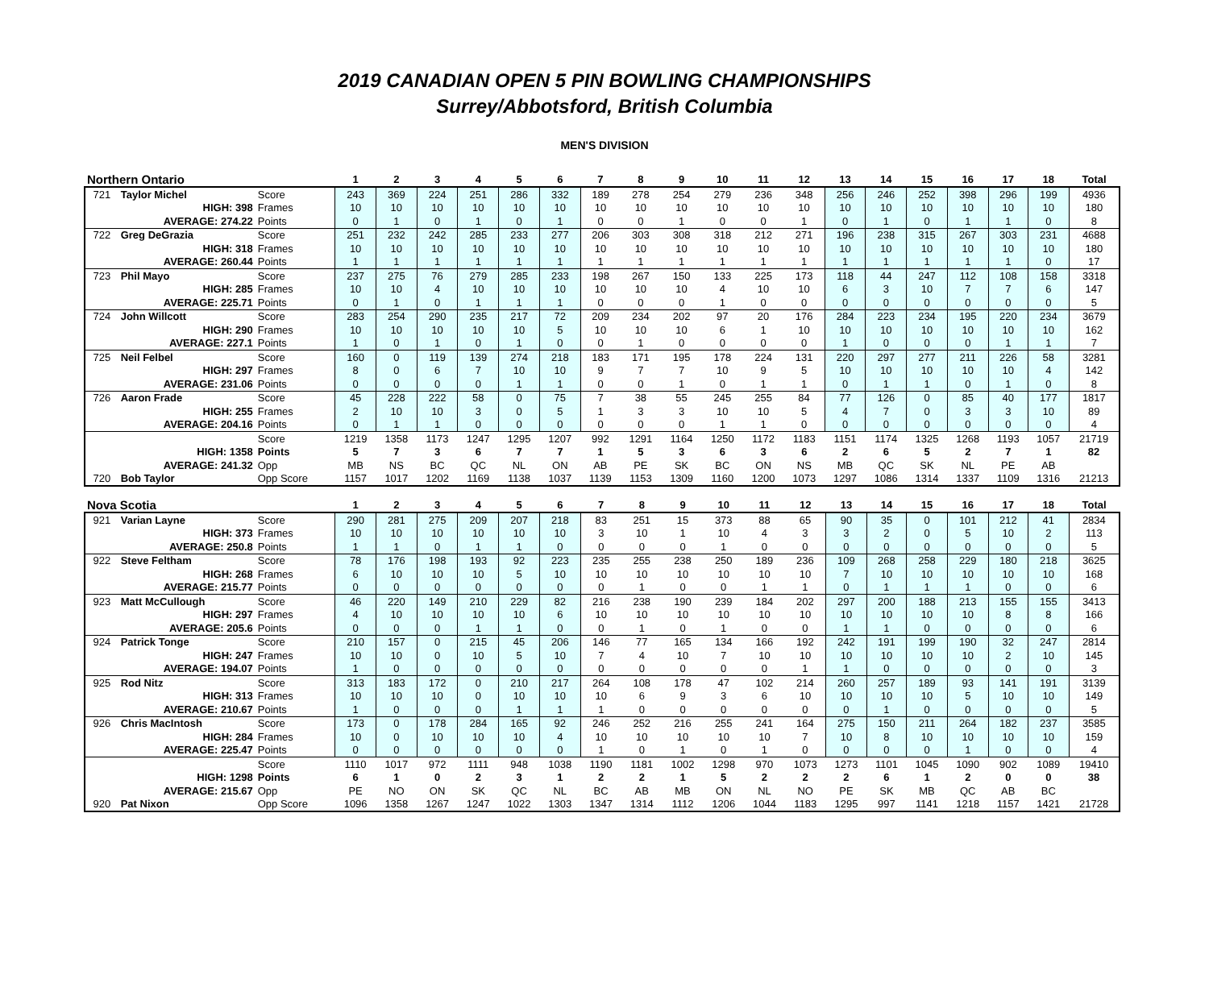2019 CANADIAN OPEN 5 PIN BOWLING CHAMPIONSHIPS
Surrey/Abbotsford, British Columbia
MEN'S DIVISION
| Northern Ontario | | | 1 | 2 | 3 | 4 | 5 | 6 | 7 | 8 | 9 | 10 | 11 | 12 | 13 | 14 | 15 | 16 | 17 | 18 | Total |
| --- | --- | --- | --- | --- | --- | --- | --- | --- | --- | --- | --- | --- | --- | --- | --- | --- | --- | --- | --- | --- | --- |
| 721 | Taylor Michel | Score | 243 | 369 | 224 | 251 | 286 | 332 | 189 | 278 | 254 | 279 | 236 | 348 | 256 | 246 | 252 | 398 | 296 | 199 | 4936 |
| | HIGH: 398 | Frames | 10 | 10 | 10 | 10 | 10 | 10 | 10 | 10 | 10 | 10 | 10 | 10 | 10 | 10 | 10 | 10 | 10 | 10 | 180 |
| | AVERAGE: 274.22 | Points | 0 | 1 | 0 | 1 | 0 | 1 | 0 | 0 | 1 | 0 | 0 | 1 | 0 | 1 | 0 | 1 | 1 | 0 | 8 |
| 722 | Greg DeGrazia | Score | 251 | 232 | 242 | 285 | 233 | 277 | 206 | 303 | 308 | 318 | 212 | 271 | 196 | 238 | 315 | 267 | 303 | 231 | 4688 |
| | HIGH: 318 | Frames | 10 | 10 | 10 | 10 | 10 | 10 | 10 | 10 | 10 | 10 | 10 | 10 | 10 | 10 | 10 | 10 | 10 | 10 | 180 |
| | AVERAGE: 260.44 | Points | 1 | 1 | 1 | 1 | 1 | 1 | 1 | 1 | 1 | 1 | 1 | 1 | 1 | 1 | 1 | 1 | 1 | 0 | 17 |
| 723 | Phil Mayo | Score | 237 | 275 | 76 | 279 | 285 | 233 | 198 | 267 | 150 | 133 | 225 | 173 | 118 | 44 | 247 | 112 | 108 | 158 | 3318 |
| | HIGH: 285 | Frames | 10 | 10 | 4 | 10 | 10 | 10 | 10 | 10 | 10 | 4 | 10 | 10 | 6 | 3 | 10 | 7 | 7 | 6 | 147 |
| | AVERAGE: 225.71 | Points | 0 | 1 | 0 | 1 | 1 | 1 | 0 | 0 | 0 | 1 | 0 | 0 | 0 | 0 | 0 | 0 | 0 | 0 | 5 |
| 724 | John Willcott | Score | 283 | 254 | 290 | 235 | 217 | 72 | 209 | 234 | 202 | 97 | 20 | 176 | 284 | 223 | 234 | 195 | 220 | 234 | 3679 |
| | HIGH: 290 | Frames | 10 | 10 | 10 | 10 | 10 | 5 | 10 | 10 | 10 | 6 | 1 | 10 | 10 | 10 | 10 | 10 | 10 | 10 | 162 |
| | AVERAGE: 227.1 | Points | 1 | 0 | 1 | 0 | 1 | 0 | 0 | 1 | 0 | 0 | 0 | 0 | 1 | 0 | 0 | 0 | 1 | 1 | 7 |
| 725 | Neil Felbel | Score | 160 | 0 | 119 | 139 | 274 | 218 | 183 | 171 | 195 | 178 | 224 | 131 | 220 | 297 | 277 | 211 | 226 | 58 | 3281 |
| | HIGH: 297 | Frames | 8 | 0 | 6 | 7 | 10 | 10 | 9 | 7 | 7 | 10 | 9 | 5 | 10 | 10 | 10 | 10 | 10 | 4 | 142 |
| | AVERAGE: 231.06 | Points | 0 | 0 | 0 | 0 | 1 | 1 | 0 | 0 | 1 | 0 | 1 | 1 | 0 | 1 | 1 | 0 | 1 | 0 | 8 |
| 726 | Aaron Frade | Score | 45 | 228 | 222 | 58 | 0 | 75 | 7 | 38 | 55 | 245 | 255 | 84 | 77 | 126 | 0 | 85 | 40 | 177 | 1817 |
| | HIGH: 255 | Frames | 2 | 10 | 10 | 3 | 0 | 5 | 1 | 3 | 3 | 10 | 10 | 5 | 4 | 7 | 0 | 3 | 3 | 10 | 89 |
| | AVERAGE: 204.16 | Points | 0 | 1 | 1 | 0 | 0 | 0 | 0 | 0 | 0 | 1 | 1 | 0 | 0 | 0 | 0 | 0 | 0 | 0 | 4 |
| | | Score | 1219 | 1358 | 1173 | 1247 | 1295 | 1207 | 992 | 1291 | 1164 | 1250 | 1172 | 1183 | 1151 | 1174 | 1325 | 1268 | 1193 | 1057 | 21719 |
| | HIGH: 1358 | Points | 5 | 7 | 3 | 6 | 7 | 7 | 1 | 5 | 3 | 6 | 3 | 6 | 2 | 6 | 5 | 2 | 7 | 1 | 82 |
| | AVERAGE: 241.32 | Opp | MB | NS | BC | QC | NL | ON | AB | PE | SK | BC | ON | NS | MB | QC | SK | NL | PE | AB | |
| 720 | Bob Taylor | Opp Score | 1157 | 1017 | 1202 | 1169 | 1138 | 1037 | 1139 | 1153 | 1309 | 1160 | 1200 | 1073 | 1297 | 1086 | 1314 | 1337 | 1109 | 1316 | 21213 |
| Nova Scotia | | | 1 | 2 | 3 | 4 | 5 | 6 | 7 | 8 | 9 | 10 | 11 | 12 | 13 | 14 | 15 | 16 | 17 | 18 | Total |
| --- | --- | --- | --- | --- | --- | --- | --- | --- | --- | --- | --- | --- | --- | --- | --- | --- | --- | --- | --- | --- | --- |
| 921 | Varian Layne | Score | 290 | 281 | 275 | 209 | 207 | 218 | 83 | 251 | 15 | 373 | 88 | 65 | 90 | 35 | 0 | 101 | 212 | 41 | 2834 |
| | HIGH: 373 | Frames | 10 | 10 | 10 | 10 | 10 | 10 | 3 | 10 | 1 | 10 | 4 | 3 | 3 | 2 | 0 | 5 | 10 | 2 | 113 |
| | AVERAGE: 250.8 | Points | 1 | 1 | 0 | 1 | 1 | 0 | 0 | 0 | 0 | 1 | 0 | 0 | 0 | 0 | 0 | 0 | 0 | 0 | 5 |
| 922 | Steve Feltham | Score | 78 | 176 | 198 | 193 | 92 | 223 | 235 | 255 | 238 | 250 | 189 | 236 | 109 | 268 | 258 | 229 | 180 | 218 | 3625 |
| | HIGH: 268 | Frames | 6 | 10 | 10 | 10 | 5 | 10 | 10 | 10 | 10 | 10 | 10 | 10 | 7 | 10 | 10 | 10 | 10 | 10 | 168 |
| | AVERAGE: 215.77 | Points | 0 | 0 | 0 | 0 | 0 | 0 | 0 | 1 | 0 | 0 | 1 | 1 | 0 | 1 | 1 | 1 | 0 | 0 | 6 |
| 923 | Matt McCullough | Score | 46 | 220 | 149 | 210 | 229 | 82 | 216 | 238 | 190 | 239 | 184 | 202 | 297 | 200 | 188 | 213 | 155 | 155 | 3413 |
| | HIGH: 297 | Frames | 4 | 10 | 10 | 10 | 10 | 6 | 10 | 10 | 10 | 10 | 10 | 10 | 10 | 10 | 10 | 10 | 8 | 8 | 166 |
| | AVERAGE: 205.6 | Points | 0 | 0 | 0 | 1 | 1 | 0 | 0 | 1 | 0 | 1 | 0 | 0 | 1 | 1 | 0 | 0 | 0 | 0 | 6 |
| 924 | Patrick Tonge | Score | 210 | 157 | 0 | 215 | 45 | 206 | 146 | 77 | 165 | 134 | 166 | 192 | 242 | 191 | 199 | 190 | 32 | 247 | 2814 |
| | HIGH: 247 | Frames | 10 | 10 | 0 | 10 | 5 | 10 | 7 | 4 | 10 | 7 | 10 | 10 | 10 | 10 | 10 | 10 | 2 | 10 | 145 |
| | AVERAGE: 194.07 | Points | 1 | 0 | 0 | 0 | 0 | 0 | 0 | 0 | 0 | 0 | 0 | 1 | 1 | 0 | 0 | 0 | 0 | 0 | 3 |
| 925 | Rod Nitz | Score | 313 | 183 | 172 | 0 | 210 | 217 | 264 | 108 | 178 | 47 | 102 | 214 | 260 | 257 | 189 | 93 | 141 | 191 | 3139 |
| | HIGH: 313 | Frames | 10 | 10 | 10 | 0 | 10 | 10 | 10 | 6 | 9 | 3 | 6 | 10 | 10 | 10 | 10 | 5 | 10 | 10 | 149 |
| | AVERAGE: 210.67 | Points | 1 | 0 | 0 | 0 | 1 | 1 | 1 | 0 | 0 | 0 | 0 | 0 | 0 | 1 | 0 | 0 | 0 | 0 | 5 |
| 926 | Chris MacIntosh | Score | 173 | 0 | 178 | 284 | 165 | 92 | 246 | 252 | 216 | 255 | 241 | 164 | 275 | 150 | 211 | 264 | 182 | 237 | 3585 |
| | HIGH: 284 | Frames | 10 | 0 | 10 | 10 | 10 | 4 | 10 | 10 | 10 | 10 | 10 | 7 | 10 | 8 | 10 | 10 | 10 | 10 | 159 |
| | AVERAGE: 225.47 | Points | 0 | 0 | 0 | 0 | 0 | 0 | 1 | 0 | 1 | 0 | 1 | 0 | 0 | 0 | 0 | 1 | 0 | 0 | 4 |
| | | Score | 1110 | 1017 | 972 | 1111 | 948 | 1038 | 1190 | 1181 | 1002 | 1298 | 970 | 1073 | 1273 | 1101 | 1045 | 1090 | 902 | 1089 | 19410 |
| | HIGH: 1298 | Points | 6 | 1 | 0 | 2 | 3 | 1 | 2 | 2 | 1 | 5 | 2 | 2 | 2 | 6 | 1 | 2 | 0 | 0 | 38 |
| | AVERAGE: 215.67 | Opp | PE | NO | ON | SK | QC | NL | BC | AB | MB | ON | NL | NO | PE | SK | MB | QC | AB | BC | |
| 920 | Pat Nixon | Opp Score | 1096 | 1358 | 1267 | 1247 | 1022 | 1303 | 1347 | 1314 | 1112 | 1206 | 1044 | 1183 | 1295 | 997 | 1141 | 1218 | 1157 | 1421 | 21728 |